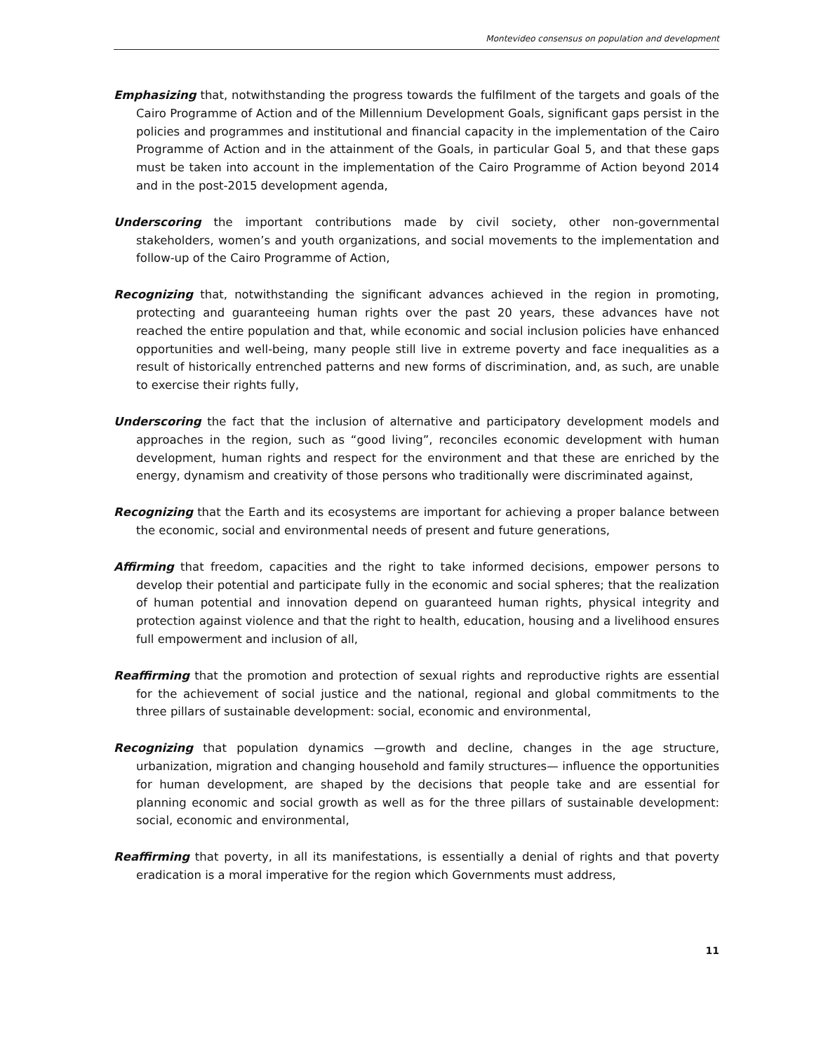Montevideo consensus on population and development
Emphasizing that, notwithstanding the progress towards the fulfilment of the targets and goals of the Cairo Programme of Action and of the Millennium Development Goals, significant gaps persist in the policies and programmes and institutional and financial capacity in the implementation of the Cairo Programme of Action and in the attainment of the Goals, in particular Goal 5, and that these gaps must be taken into account in the implementation of the Cairo Programme of Action beyond 2014 and in the post-2015 development agenda,
Underscoring the important contributions made by civil society, other non-governmental stakeholders, women’s and youth organizations, and social movements to the implementation and follow-up of the Cairo Programme of Action,
Recognizing that, notwithstanding the significant advances achieved in the region in promoting, protecting and guaranteeing human rights over the past 20 years, these advances have not reached the entire population and that, while economic and social inclusion policies have enhanced opportunities and well-being, many people still live in extreme poverty and face inequalities as a result of historically entrenched patterns and new forms of discrimination, and, as such, are unable to exercise their rights fully,
Underscoring the fact that the inclusion of alternative and participatory development models and approaches in the region, such as “good living”, reconciles economic development with human development, human rights and respect for the environment and that these are enriched by the energy, dynamism and creativity of those persons who traditionally were discriminated against,
Recognizing that the Earth and its ecosystems are important for achieving a proper balance between the economic, social and environmental needs of present and future generations,
Affirming that freedom, capacities and the right to take informed decisions, empower persons to develop their potential and participate fully in the economic and social spheres; that the realization of human potential and innovation depend on guaranteed human rights, physical integrity and protection against violence and that the right to health, education, housing and a livelihood ensures full empowerment and inclusion of all,
Reaffirming that the promotion and protection of sexual rights and reproductive rights are essential for the achievement of social justice and the national, regional and global commitments to the three pillars of sustainable development: social, economic and environmental,
Recognizing that population dynamics —growth and decline, changes in the age structure, urbanization, migration and changing household and family structures— influence the opportunities for human development, are shaped by the decisions that people take and are essential for planning economic and social growth as well as for the three pillars of sustainable development: social, economic and environmental,
Reaffirming that poverty, in all its manifestations, is essentially a denial of rights and that poverty eradication is a moral imperative for the region which Governments must address,
11